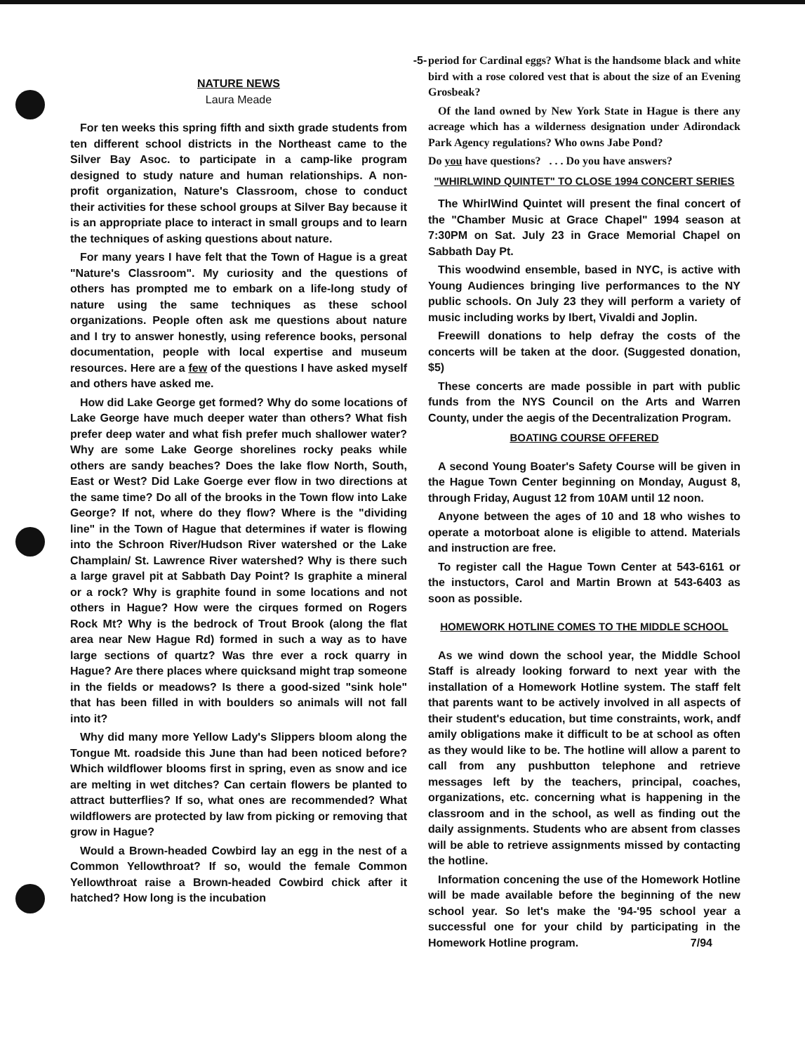-5-
NATURE NEWS
Laura Meade
For ten weeks this spring fifth and sixth grade students from ten different school districts in the Northeast came to the Silver Bay Asoc. to participate in a camp-like program designed to study nature and human relationships. A non-profit organization, Nature's Classroom, chose to conduct their activities for these school groups at Silver Bay because it is an appropriate place to interact in small groups and to learn the techniques of asking questions about nature.
For many years I have felt that the Town of Hague is a great "Nature's Classroom". My curiosity and the questions of others has prompted me to embark on a life-long study of nature using the same techniques as these school organizations. People often ask me questions about nature and I try to answer honestly, using reference books, personal documentation, people with local expertise and museum resources. Here are a few of the questions I have asked myself and others have asked me.
How did Lake George get formed? Why do some locations of Lake George have much deeper water than others? What fish prefer deep water and what fish prefer much shallower water? Why are some Lake George shorelines rocky peaks while others are sandy beaches? Does the lake flow North, South, East or West? Did Lake Goerge ever flow in two directions at the same time? Do all of the brooks in the Town flow into Lake George? If not, where do they flow? Where is the "dividing line" in the Town of Hague that determines if water is flowing into the Schroon River/Hudson River watershed or the Lake Champlain/ St. Lawrence River watershed? Why is there such a large gravel pit at Sabbath Day Point? Is graphite a mineral or a rock? Why is graphite found in some locations and not others in Hague? How were the cirques formed on Rogers Rock Mt? Why is the bedrock of Trout Brook (along the flat area near New Hague Rd) formed in such a way as to have large sections of quartz? Was thre ever a rock quarry in Hague? Are there places where quicksand might trap someone in the fields or meadows? Is there a good-sized "sink hole" that has been filled in with boulders so animals will not fall into it?
Why did many more Yellow Lady's Slippers bloom along the Tongue Mt. roadside this June than had been noticed before? Which wildflower blooms first in spring, even as snow and ice are melting in wet ditches? Can certain flowers be planted to attract butterflies? If so, what ones are recommended? What wildflowers are protected by law from picking or removing that grow in Hague?
Would a Brown-headed Cowbird lay an egg in the nest of a Common Yellowthroat? If so, would the female Common Yellowthroat raise a Brown-headed Cowbird chick after it hatched? How long is the incubation
period for Cardinal eggs? What is the handsome black and white bird with a rose colored vest that is about the size of an Evening Grosbeak?
Of the land owned by New York State in Hague is there any acreage which has a wilderness designation under Adirondack Park Agency regulations? Who owns Jabe Pond?
Do you have questions? . . . Do you have answers?
"WHIRLWIND QUINTET" TO CLOSE 1994 CONCERT SERIES
The WhirlWind Quintet will present the final concert of the "Chamber Music at Grace Chapel" 1994 season at 7:30PM on Sat. July 23 in Grace Memorial Chapel on Sabbath Day Pt.
This woodwind ensemble, based in NYC, is active with Young Audiences bringing live performances to the NY public schools. On July 23 they will perform a variety of music including works by Ibert, Vivaldi and Joplin.
Freewill donations to help defray the costs of the concerts will be taken at the door. (Suggested donation, $5)
These concerts are made possible in part with public funds from the NYS Council on the Arts and Warren County, under the aegis of the Decentralization Program.
BOATING COURSE OFFERED
A second Young Boater's Safety Course will be given in the Hague Town Center beginning on Monday, August 8, through Friday, August 12 from 10AM until 12 noon.
Anyone between the ages of 10 and 18 who wishes to operate a motorboat alone is eligible to attend. Materials and instruction are free.
To register call the Hague Town Center at 543-6161 or the instuctors, Carol and Martin Brown at 543-6403 as soon as possible.
HOMEWORK HOTLINE COMES TO THE MIDDLE SCHOOL
As we wind down the school year, the Middle School Staff is already looking forward to next year with the installation of a Homework Hotline system. The staff felt that parents want to be actively involved in all aspects of their student's education, but time constraints, work, andf amily obligations make it difficult to be at school as often as they would like to be. The hotline will allow a parent to call from any pushbutton telephone and retrieve messages left by the teachers, principal, coaches, organizations, etc. concerning what is happening in the classroom and in the school, as well as finding out the daily assignments. Students who are absent from classes will be able to retrieve assignments missed by contacting the hotline.
Information concening the use of the Homework Hotline will be made available before the beginning of the new school year. So let's make the '94-'95 school year a successful one for your child by participating in the Homework Hotline program. 7/94